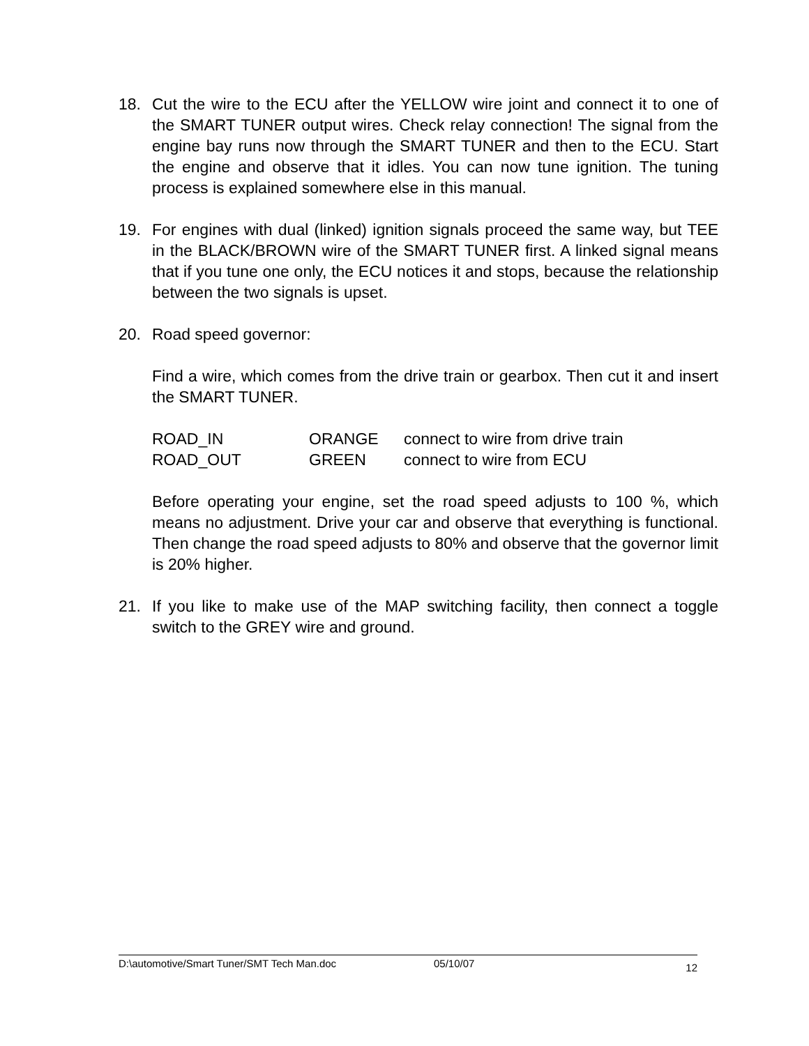18. Cut the wire to the ECU after the YELLOW wire joint and connect it to one of the SMART TUNER output wires. Check relay connection! The signal from the engine bay runs now through the SMART TUNER and then to the ECU. Start the engine and observe that it idles. You can now tune ignition. The tuning process is explained somewhere else in this manual.
19. For engines with dual (linked) ignition signals proceed the same way, but TEE in the BLACK/BROWN wire of the SMART TUNER first. A linked signal means that if you tune one only, the ECU notices it and stops, because the relationship between the two signals is upset.
20. Road speed governor:
Find a wire, which comes from the drive train or gearbox. Then cut it and insert the SMART TUNER.
| ROAD_IN | ORANGE | connect to wire from drive train |
| ROAD_OUT | GREEN | connect to wire from ECU |
Before operating your engine, set the road speed adjusts to 100 %, which means no adjustment. Drive your car and observe that everything is functional. Then change the road speed adjusts to 80% and observe that the governor limit is 20% higher.
21. If you like to make use of the MAP switching facility, then connect a toggle switch to the GREY wire and ground.
D:\automotive/Smart Tuner/SMT Tech Man.doc 05/10/07 12